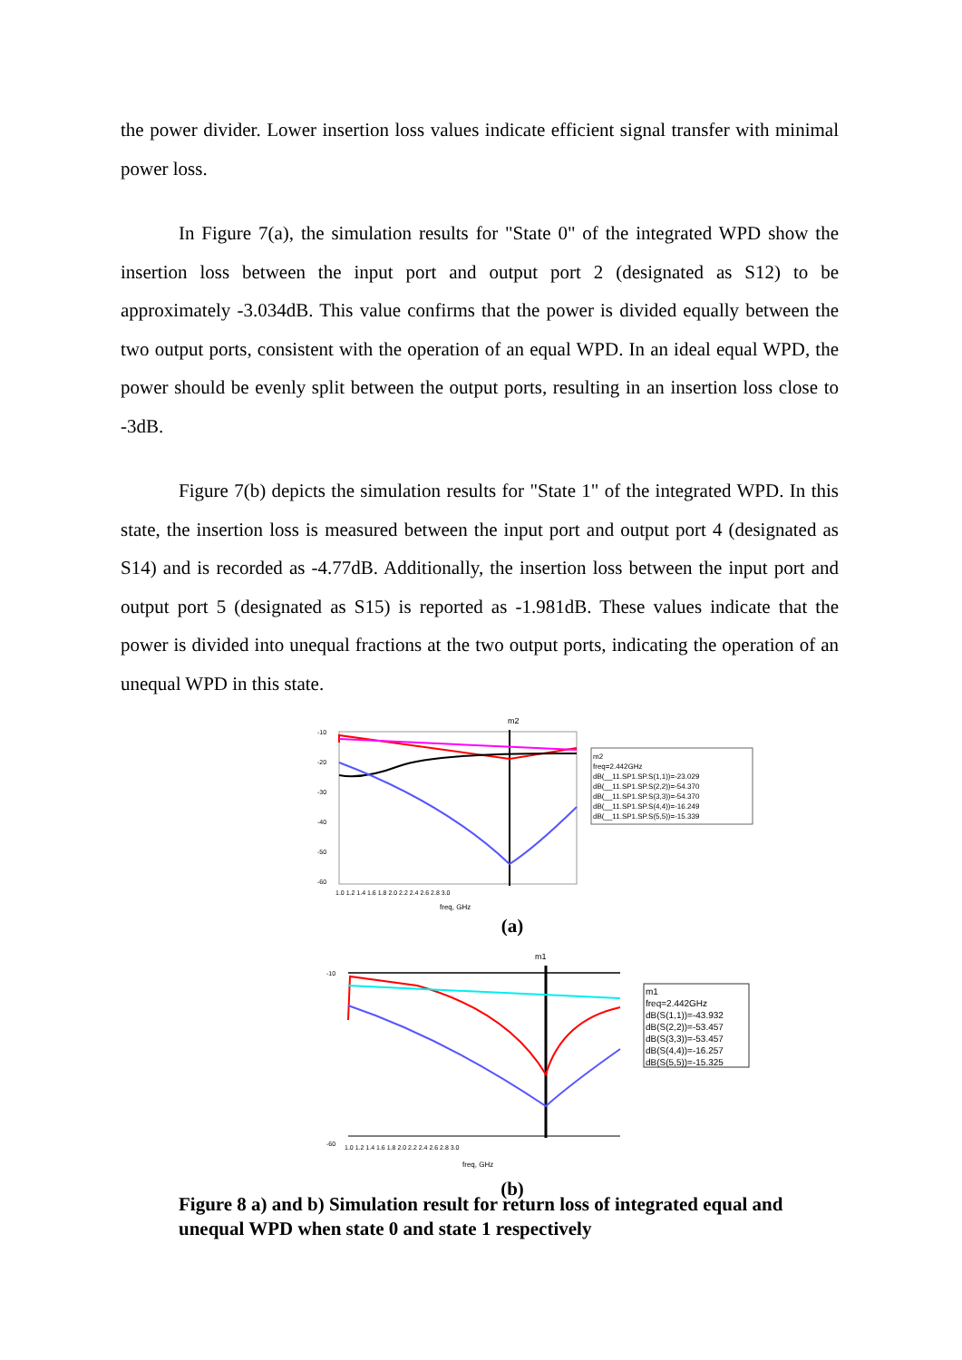the power divider. Lower insertion loss values indicate efficient signal transfer with minimal power loss.
In Figure 7(a), the simulation results for "State 0" of the integrated WPD show the insertion loss between the input port and output port 2 (designated as S12) to be approximately -3.034dB. This value confirms that the power is divided equally between the two output ports, consistent with the operation of an equal WPD. In an ideal equal WPD, the power should be evenly split between the output ports, resulting in an insertion loss close to -3dB.
Figure 7(b) depicts the simulation results for "State 1" of the integrated WPD. In this state, the insertion loss is measured between the input port and output port 4 (designated as S14) and is recorded as -4.77dB. Additionally, the insertion loss between the input port and output port 5 (designated as S15) is reported as -1.981dB. These values indicate that the power is divided into unequal fractions at the two output ports, indicating the operation of an unequal WPD in this state.
m2
-10
-20
-30
-40
-50
-60
1.0 1.2 1.4 1.6 1.8 2.0 2.2 2.4 2.6 2.8 3.0
freq, GHz
m2
freq=2.442GHz
dB(__11.SP1.SP.S(1,1))=-23.029
dB(__11.SP1.SP.S(2,2))=-54.370
dB(__11.SP1.SP.S(3,3))=-54.370
dB(__11.SP1.SP.S(4,4))=-16.249
dB(__11.SP1.SP.S(5,5))=-15.339
(a)
m1
-10
-60
1.0 1.2 1.4 1.6 1.8 2.0 2.2 2.4 2.6 2.8 3.0
freq, GHz
m1
freq=2.442GHz
dB(S(1,1))=-43.932
dB(S(2,2))=-53.457
dB(S(3,3))=-53.457
dB(S(4,4))=-16.257
dB(S(5,5))=-15.325
(b)
Figure 8 a) and b) Simulation result for return loss of integrated equal and unequal WPD when state 0 and state 1 respectively